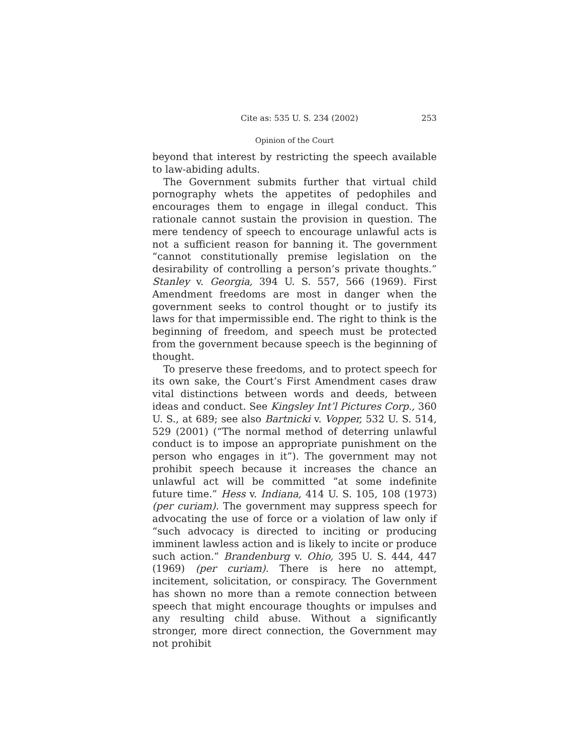Cite as: 535 U. S. 234 (2002) 253
Opinion of the Court
beyond that interest by restricting the speech available to law-abiding adults.
The Government submits further that virtual child pornography whets the appetites of pedophiles and encourages them to engage in illegal conduct. This rationale cannot sustain the provision in question. The mere tendency of speech to encourage unlawful acts is not a sufficient reason for banning it. The government “cannot constitutionally premise legislation on the desirability of controlling a person’s private thoughts.” Stanley v. Georgia, 394 U. S. 557, 566 (1969). First Amendment freedoms are most in danger when the government seeks to control thought or to justify its laws for that impermissible end. The right to think is the beginning of freedom, and speech must be protected from the government because speech is the beginning of thought.
To preserve these freedoms, and to protect speech for its own sake, the Court’s First Amendment cases draw vital distinctions between words and deeds, between ideas and conduct. See Kingsley Int’l Pictures Corp., 360 U. S., at 689; see also Bartnicki v. Vopper, 532 U. S. 514, 529 (2001) (“The normal method of deterring unlawful conduct is to impose an appropriate punishment on the person who engages in it”). The government may not prohibit speech because it increases the chance an unlawful act will be committed “at some indefinite future time.” Hess v. Indiana, 414 U. S. 105, 108 (1973) (per curiam). The government may suppress speech for advocating the use of force or a violation of law only if “such advocacy is directed to inciting or producing imminent lawless action and is likely to incite or produce such action.” Brandenburg v. Ohio, 395 U. S. 444, 447 (1969) (per curiam). There is here no attempt, incitement, solicitation, or conspiracy. The Government has shown no more than a remote connection between speech that might encourage thoughts or impulses and any resulting child abuse. Without a significantly stronger, more direct connection, the Government may not prohibit